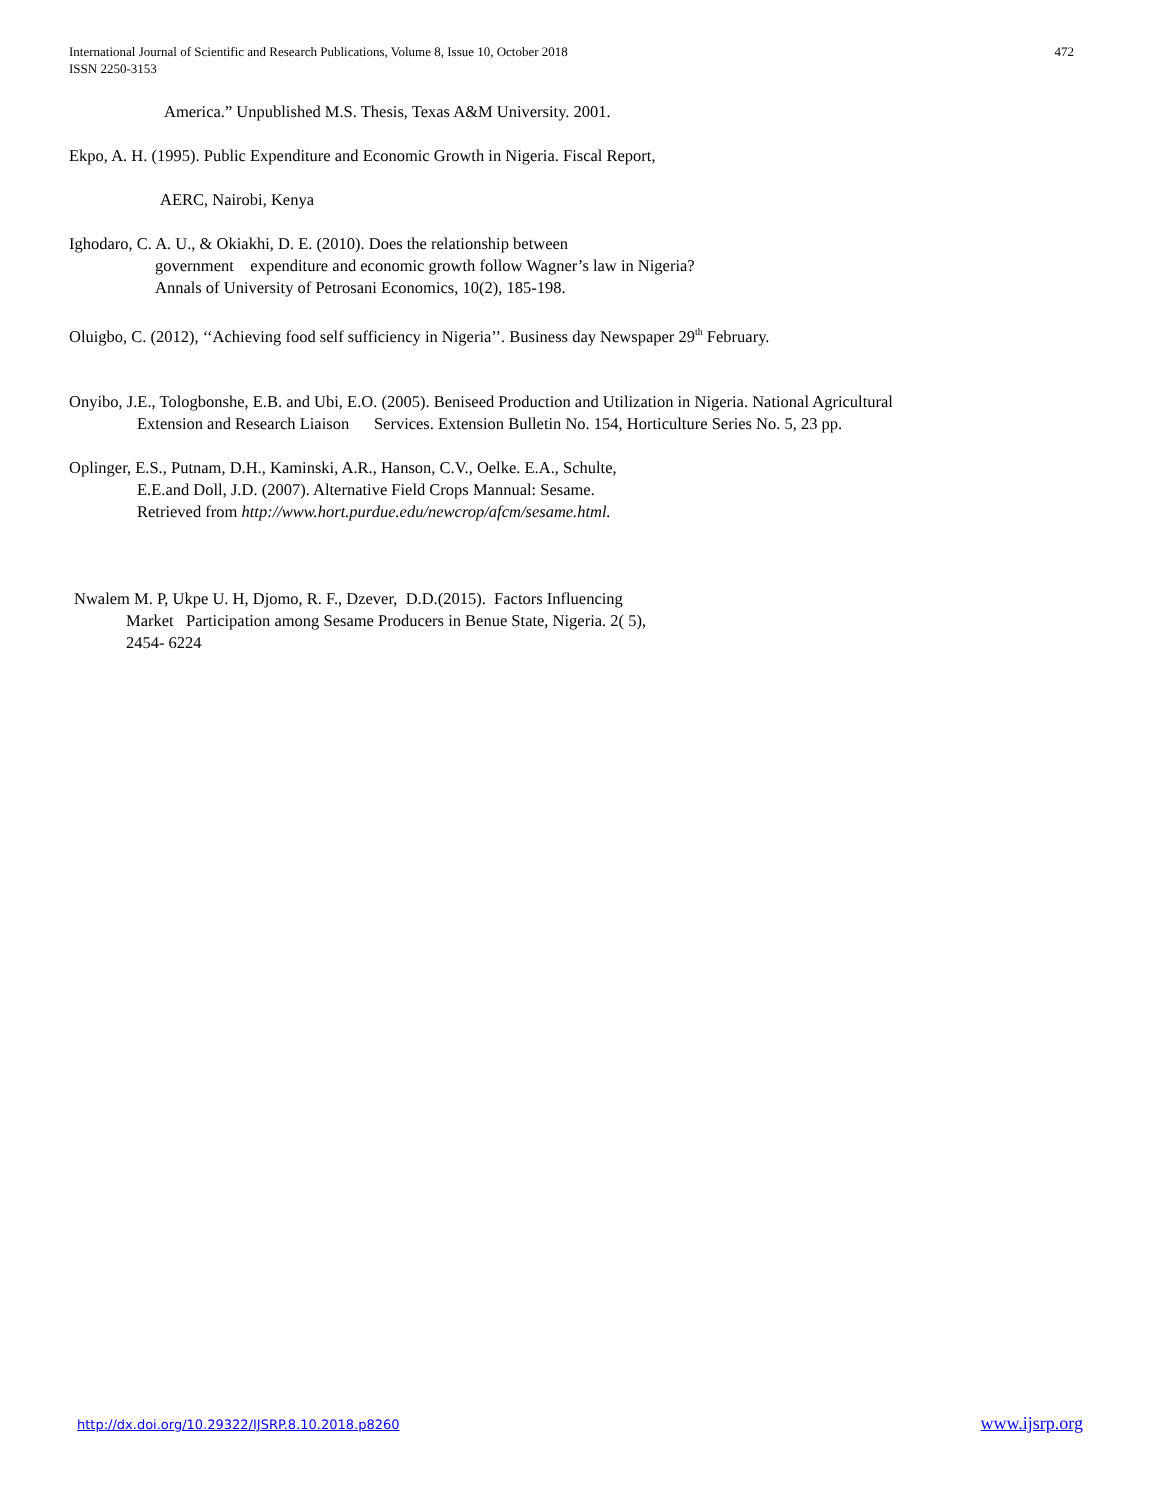International Journal of Scientific and Research Publications, Volume 8, Issue 10, October 2018
ISSN 2250-3153
472
America.” Unpublished M.S. Thesis, Texas A&M University. 2001.
Ekpo, A. H. (1995). Public Expenditure and Economic Growth in Nigeria. Fiscal Report,
AERC, Nairobi, Kenya
Ighodaro, C. A. U., & Okiakhi, D. E. (2010). Does the relationship between
government expenditure and economic growth follow Wagner’s law in Nigeria?
Annals of University of Petrosani Economics, 10(2), 185-198.
Oluigbo, C. (2012), ‘‘Achieving food self sufficiency in Nigeria’’. Business day Newspaper 29<sup>th</sup> February.
Onyibo, J.E., Tologbonshe, E.B. and Ubi, E.O. (2005). Beniseed Production and Utilization in Nigeria. National Agricultural
Extension and Research Liaison Services. Extension Bulletin No. 154, Horticulture Series No. 5, 23 pp.
Oplinger, E.S., Putnam, D.H., Kaminski, A.R., Hanson, C.V., Oelke. E.A., Schulte,
E.E.and Doll, J.D. (2007). Alternative Field Crops Mannual: Sesame.
Retrieved from http://www.hort.purdue.edu/newcrop/afcm/sesame.html.
Nwalem M. P, Ukpe U. H, Djomo, R. F., Dzever, D.D.(2015). Factors Influencing
Market Participation among Sesame Producers in Benue State, Nigeria. 2( 5),
2454- 6224
http://dx.doi.org/10.29322/IJSRP.8.10.2018.p8260 www.ijsrp.org